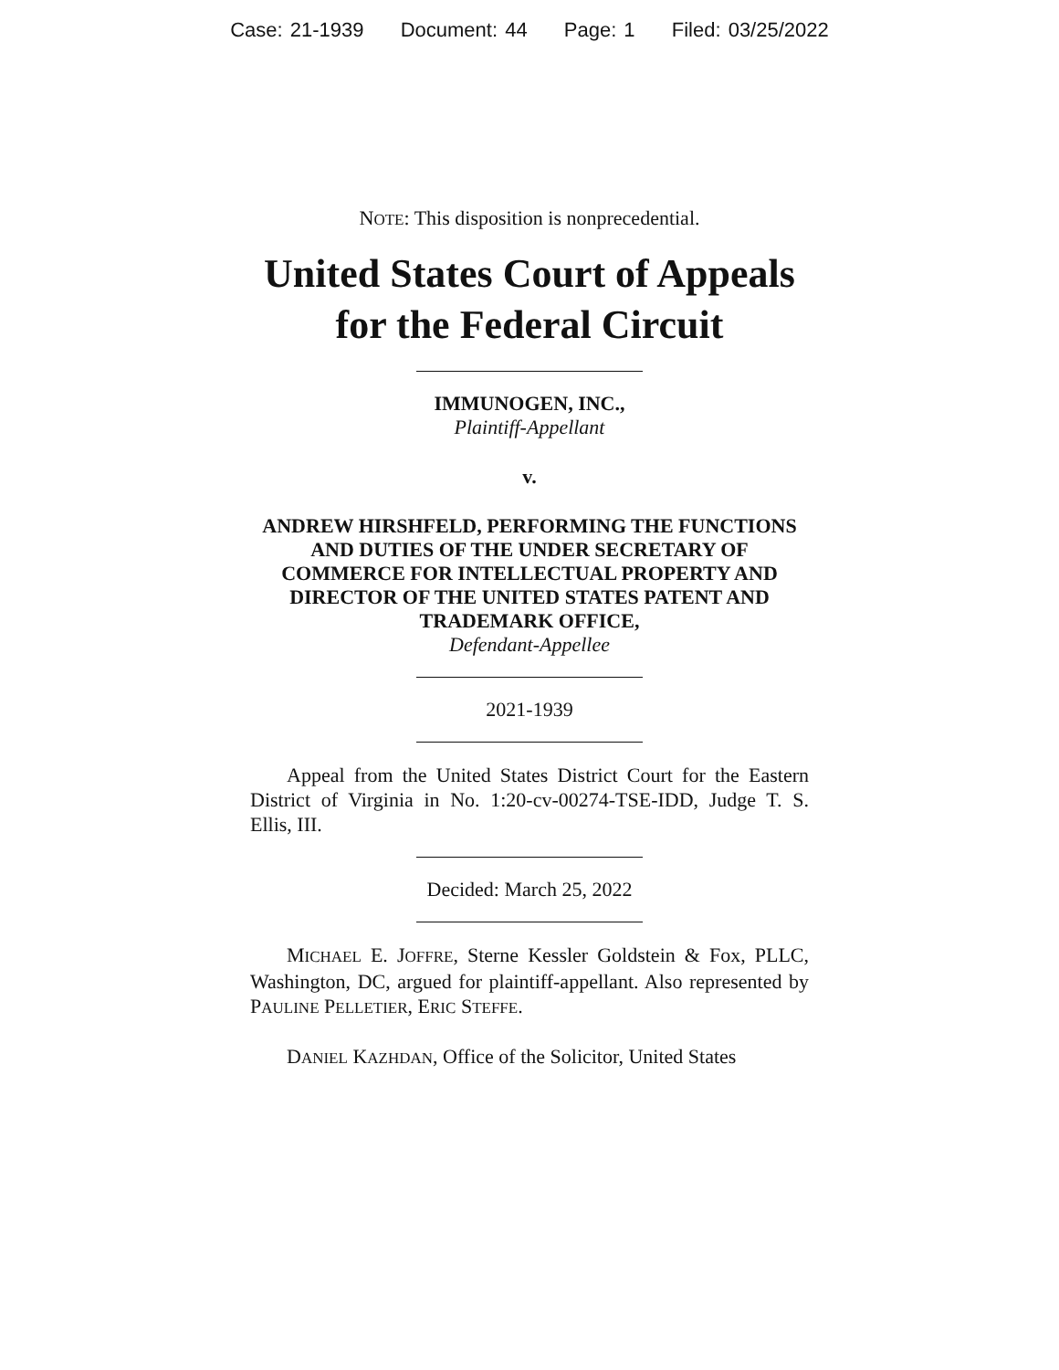Case: 21-1939 Document: 44 Page: 1 Filed: 03/25/2022
NOTE: This disposition is nonprecedential.
United States Court of Appeals
for the Federal Circuit
IMMUNOGEN, INC.,
Plaintiff-Appellant
v.
ANDREW HIRSHFELD, PERFORMING THE FUNCTIONS AND DUTIES OF THE UNDER SECRETARY OF COMMERCE FOR INTELLECTUAL PROPERTY AND DIRECTOR OF THE UNITED STATES PATENT AND TRADEMARK OFFICE,
Defendant-Appellee
2021-1939
Appeal from the United States District Court for the Eastern District of Virginia in No. 1:20-cv-00274-TSE-IDD, Judge T. S. Ellis, III.
Decided: March 25, 2022
MICHAEL E. JOFFRE, Sterne Kessler Goldstein & Fox, PLLC, Washington, DC, argued for plaintiff-appellant. Also represented by PAULINE PELLETIER, ERIC STEFFE.
DANIEL KAZHDAN, Office of the Solicitor, United States